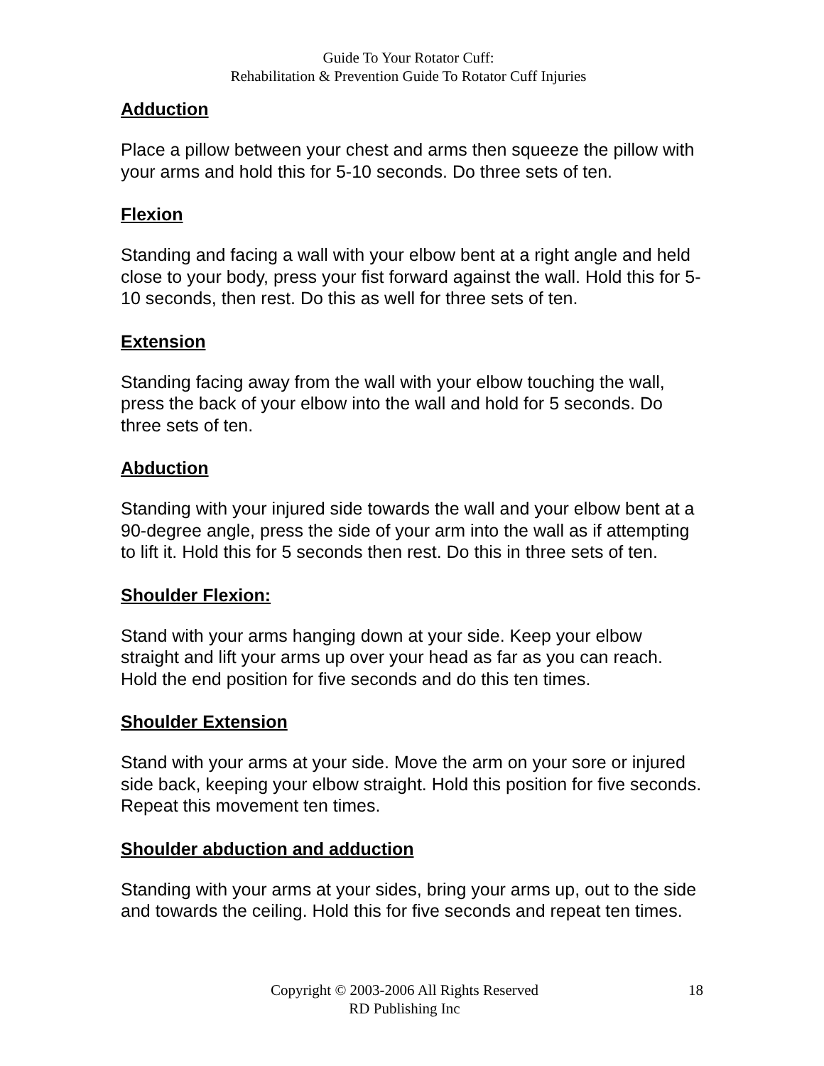Guide To Your Rotator Cuff:
Rehabilitation & Prevention Guide To Rotator Cuff Injuries
Adduction
Place a pillow between your chest and arms then squeeze the pillow with your arms and hold this for 5-10 seconds. Do three sets of ten.
Flexion
Standing and facing a wall with your elbow bent at a right angle and held close to your body, press your fist forward against the wall. Hold this for 5-10 seconds, then rest. Do this as well for three sets of ten.
Extension
Standing facing away from the wall with your elbow touching the wall, press the back of your elbow into the wall and hold for 5 seconds. Do three sets of ten.
Abduction
Standing with your injured side towards the wall and your elbow bent at a 90-degree angle, press the side of your arm into the wall as if attempting to lift it. Hold this for 5 seconds then rest. Do this in three sets of ten.
Shoulder Flexion:
Stand with your arms hanging down at your side. Keep your elbow straight and lift your arms up over your head as far as you can reach. Hold the end position for five seconds and do this ten times.
Shoulder Extension
Stand with your arms at your side. Move the arm on your sore or injured side back, keeping your elbow straight. Hold this position for five seconds. Repeat this movement ten times.
Shoulder abduction and adduction
Standing with your arms at your sides, bring your arms up, out to the side and towards the ceiling. Hold this for five seconds and repeat ten times.
Copyright © 2003-2006 All Rights Reserved
RD Publishing Inc
18